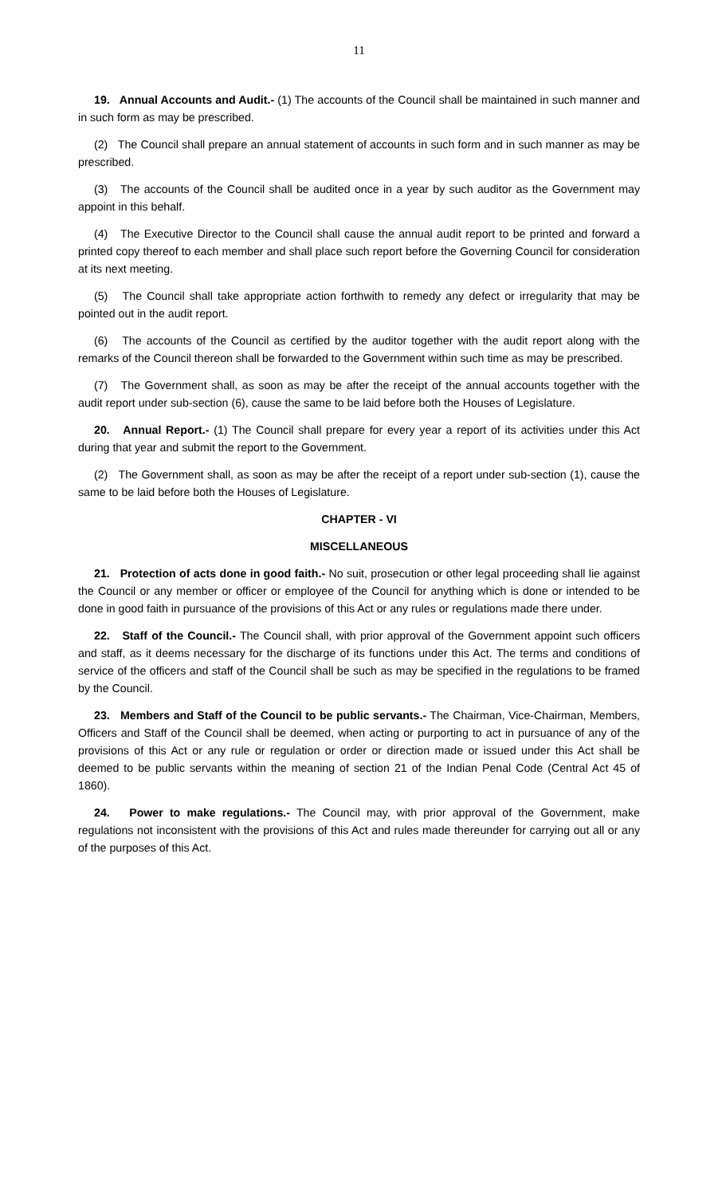11
19. Annual Accounts and Audit.- (1) The accounts of the Council shall be maintained in such manner and in such form as may be prescribed.
(2) The Council shall prepare an annual statement of accounts in such form and in such manner as may be prescribed.
(3) The accounts of the Council shall be audited once in a year by such auditor as the Government may appoint in this behalf.
(4) The Executive Director to the Council shall cause the annual audit report to be printed and forward a printed copy thereof to each member and shall place such report before the Governing Council for consideration at its next meeting.
(5) The Council shall take appropriate action forthwith to remedy any defect or irregularity that may be pointed out in the audit report.
(6) The accounts of the Council as certified by the auditor together with the audit report along with the remarks of the Council thereon shall be forwarded to the Government within such time as may be prescribed.
(7) The Government shall, as soon as may be after the receipt of the annual accounts together with the audit report under sub-section (6), cause the same to be laid before both the Houses of Legislature.
20. Annual Report.- (1) The Council shall prepare for every year a report of its activities under this Act during that year and submit the report to the Government.
(2) The Government shall, as soon as may be after the receipt of a report under sub-section (1), cause the same to be laid before both the Houses of Legislature.
CHAPTER - VI
MISCELLANEOUS
21. Protection of acts done in good faith.- No suit, prosecution or other legal proceeding shall lie against the Council or any member or officer or employee of the Council for anything which is done or intended to be done in good faith in pursuance of the provisions of this Act or any rules or regulations made there under.
22. Staff of the Council.- The Council shall, with prior approval of the Government appoint such officers and staff, as it deems necessary for the discharge of its functions under this Act. The terms and conditions of service of the officers and staff of the Council shall be such as may be specified in the regulations to be framed by the Council.
23. Members and Staff of the Council to be public servants.- The Chairman, Vice-Chairman, Members, Officers and Staff of the Council shall be deemed, when acting or purporting to act in pursuance of any of the provisions of this Act or any rule or regulation or order or direction made or issued under this Act shall be deemed to be public servants within the meaning of section 21 of the Indian Penal Code (Central Act 45 of 1860).
24. Power to make regulations.- The Council may, with prior approval of the Government, make regulations not inconsistent with the provisions of this Act and rules made thereunder for carrying out all or any of the purposes of this Act.